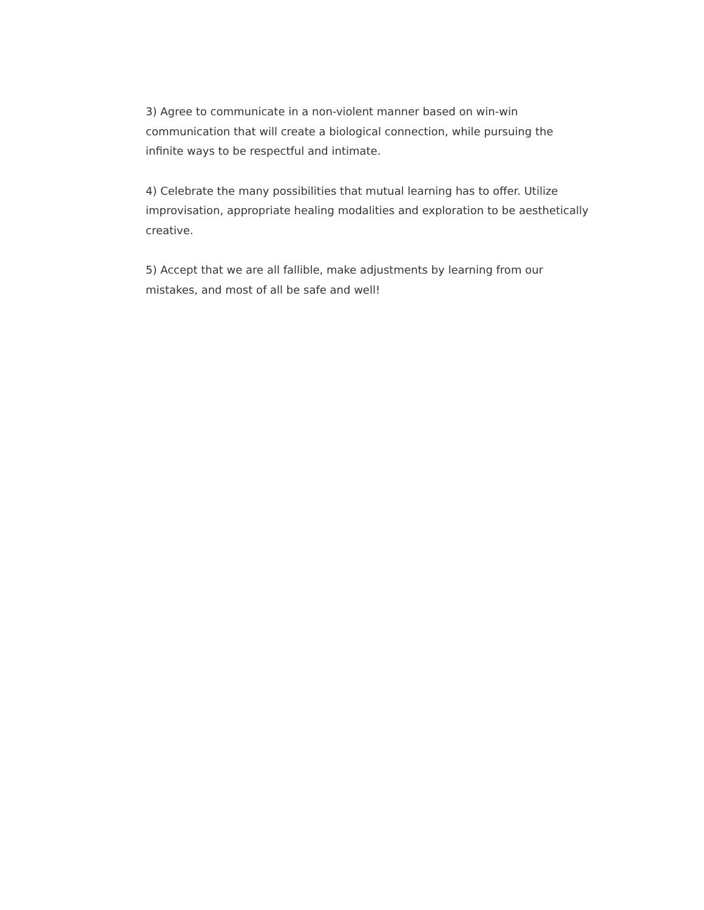3) Agree to communicate in a non-violent manner based on win-win
communication that will create a biological connection, while pursuing the
infinite ways to be respectful and intimate.
4) Celebrate the many possibilities that mutual learning has to offer. Utilize
improvisation, appropriate healing modalities and exploration to be aesthetically
creative.
5) Accept that we are all fallible, make adjustments by learning from our
mistakes, and most of all be safe and well!